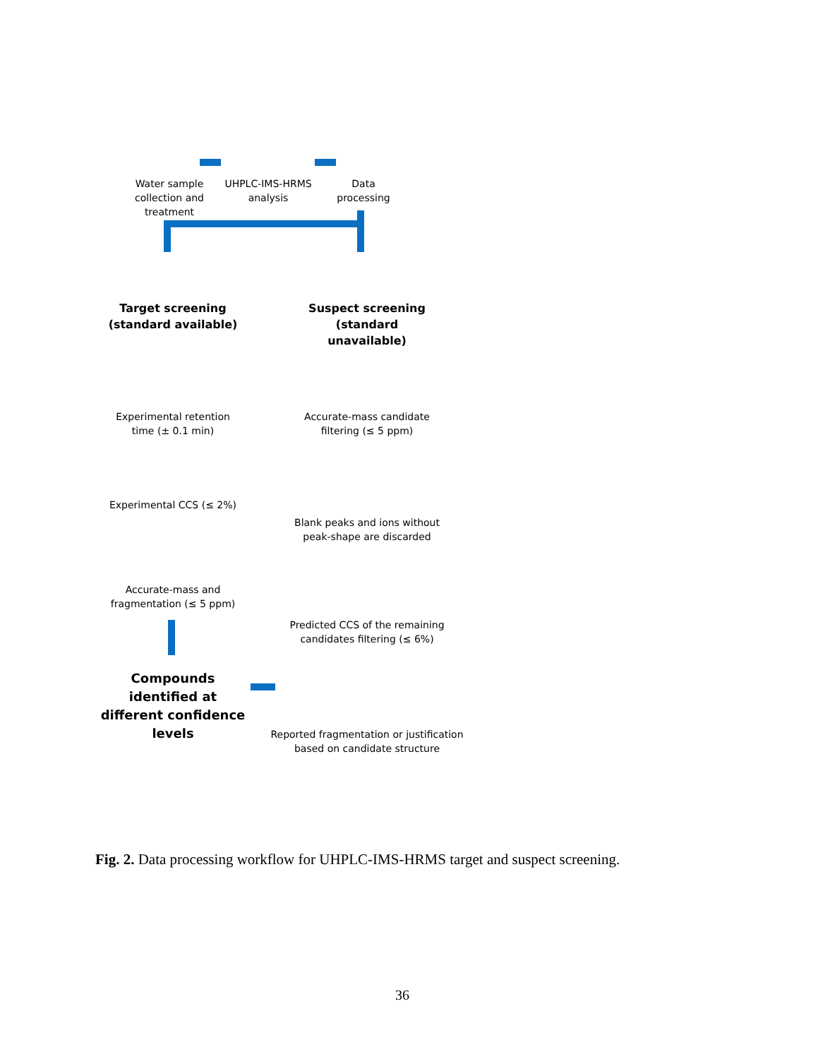Water sample collection and treatment
UHPLC-IMS-HRMS analysis
Data processing
Target screening (standard available)
Suspect screening (standard unavailable)
Experimental retention time (± 0.1 min)
Accurate-mass candidate filtering (≤ 5 ppm)
Experimental CCS (≤ 2%)
Blank peaks and ions without peak-shape are discarded
Accurate-mass and fragmentation (≤ 5 ppm)
Predicted CCS of the remaining candidates filtering (≤ 6%)
Compounds identified at different confidence levels
Reported fragmentation or justification based on candidate structure
Fig. 2. Data processing workflow for UHPLC-IMS-HRMS target and suspect screening.
36